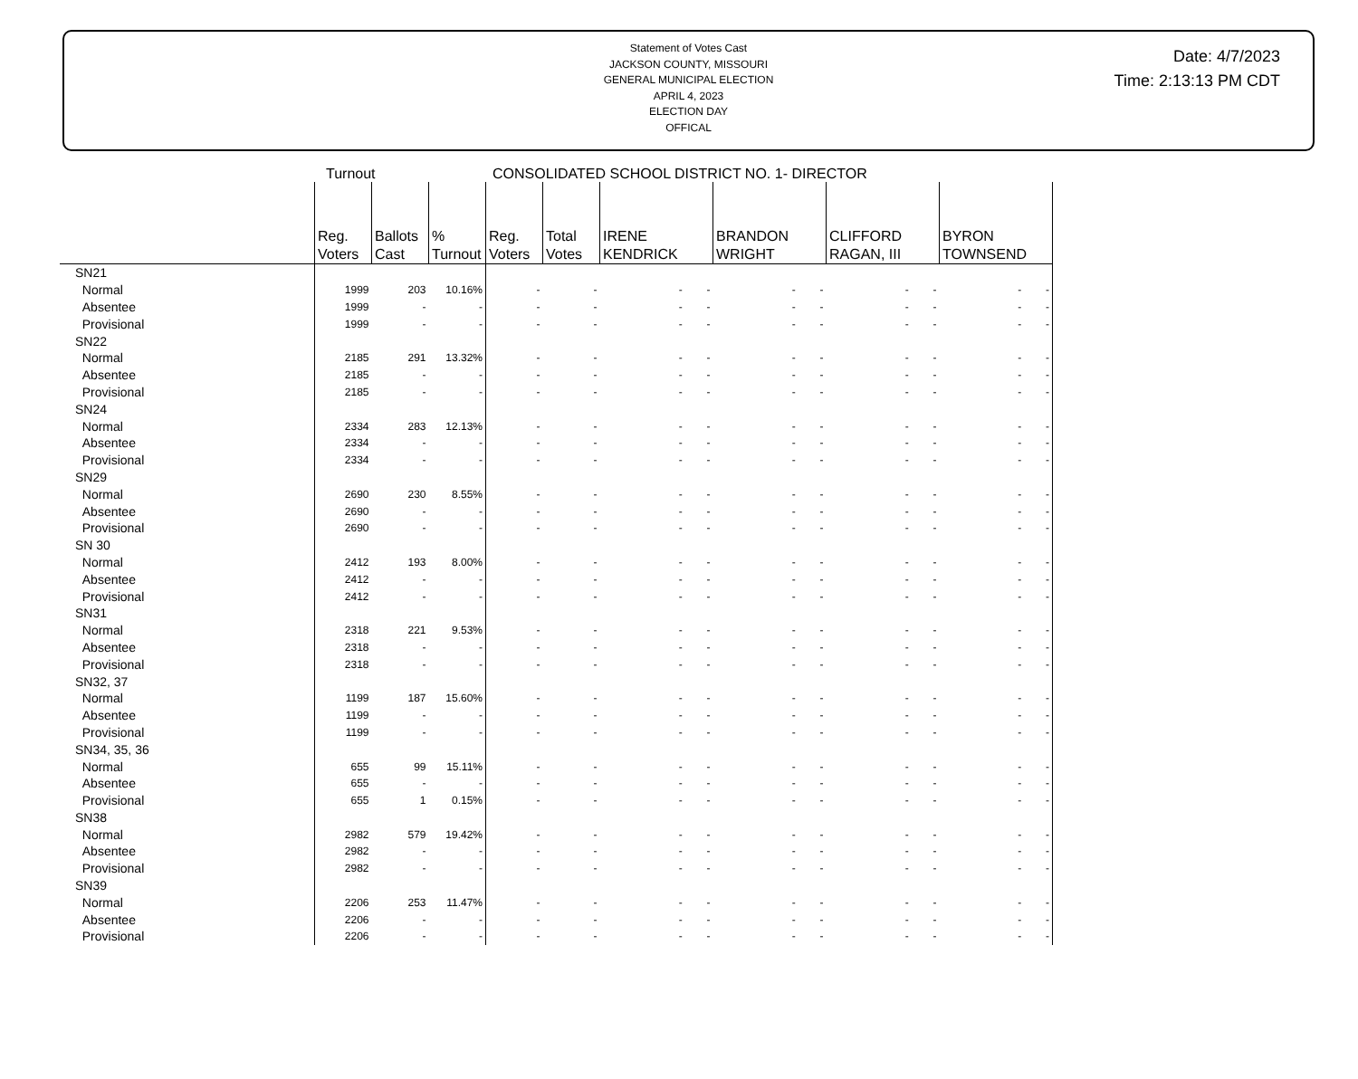Statement of Votes Cast
JACKSON COUNTY, MISSOURI
GENERAL MUNICIPAL ELECTION
APRIL 4, 2023
ELECTION DAY
OFFICAL
Date: 4/7/2023
Time: 2:13:13 PM CDT
Turnout CONSOLIDATED SCHOOL DISTRICT NO. 1- DIRECTOR
| | Reg. Voters | Ballots Cast | % Turnout | Reg. Voters | Total Votes | IRENE KENDRICK | BRANDON WRIGHT | CLIFFORD RAGAN, III | BYRON TOWNSEND |
| --- | --- | --- | --- | --- | --- | --- | --- | --- | --- |
| SN21 | | | | | | | | | |
| Normal | 1999 | 203 | 10.16% | - | - | - - | - - | - - | - - |
| Absentee | 1999 | - | - | - | - | - - | - - | - - | - - |
| Provisional | 1999 | - | - | - | - | - - | - - | - - | - - |
| SN22 | | | | | | | | | |
| Normal | 2185 | 291 | 13.32% | - | - | - - | - - | - - | - - |
| Absentee | 2185 | - | - | - | - | - - | - - | - - | - - |
| Provisional | 2185 | - | - | - | - | - - | - - | - - | - - |
| SN24 | | | | | | | | | |
| Normal | 2334 | 283 | 12.13% | - | - | - - | - - | - - | - - |
| Absentee | 2334 | - | - | - | - | - - | - - | - - | - - |
| Provisional | 2334 | - | - | - | - | - - | - - | - - | - - |
| SN29 | | | | | | | | | |
| Normal | 2690 | 230 | 8.55% | - | - | - - | - - | - - | - - |
| Absentee | 2690 | - | - | - | - | - - | - - | - - | - - |
| Provisional | 2690 | - | - | - | - | - - | - - | - - | - - |
| SN 30 | | | | | | | | | |
| Normal | 2412 | 193 | 8.00% | - | - | - - | - - | - - | - - |
| Absentee | 2412 | - | - | - | - | - - | - - | - - | - - |
| Provisional | 2412 | - | - | - | - | - - | - - | - - | - - |
| SN31 | | | | | | | | | |
| Normal | 2318 | 221 | 9.53% | - | - | - - | - - | - - | - - |
| Absentee | 2318 | - | - | - | - | - - | - - | - - | - - |
| Provisional | 2318 | - | - | - | - | - - | - - | - - | - - |
| SN32, 37 | | | | | | | | | |
| Normal | 1199 | 187 | 15.60% | - | - | - - | - - | - - | - - |
| Absentee | 1199 | - | - | - | - | - - | - - | - - | - - |
| Provisional | 1199 | - | - | - | - | - - | - - | - - | - - |
| SN34, 35, 36 | | | | | | | | | |
| Normal | 655 | 99 | 15.11% | - | - | - - | - - | - - | - - |
| Absentee | 655 | - | - | - | - | - - | - - | - - | - - |
| Provisional | 655 | 1 | 0.15% | - | - | - - | - - | - - | - - |
| SN38 | | | | | | | | | |
| Normal | 2982 | 579 | 19.42% | - | - | - - | - - | - - | - - |
| Absentee | 2982 | - | - | - | - | - - | - - | - - | - - |
| Provisional | 2982 | - | - | - | - | - - | - - | - - | - - |
| SN39 | | | | | | | | | |
| Normal | 2206 | 253 | 11.47% | - | - | - - | - - | - - | - - |
| Absentee | 2206 | - | - | - | - | - - | - - | - - | - - |
| Provisional | 2206 | - | - | - | - | - - | - - | - - | - - |